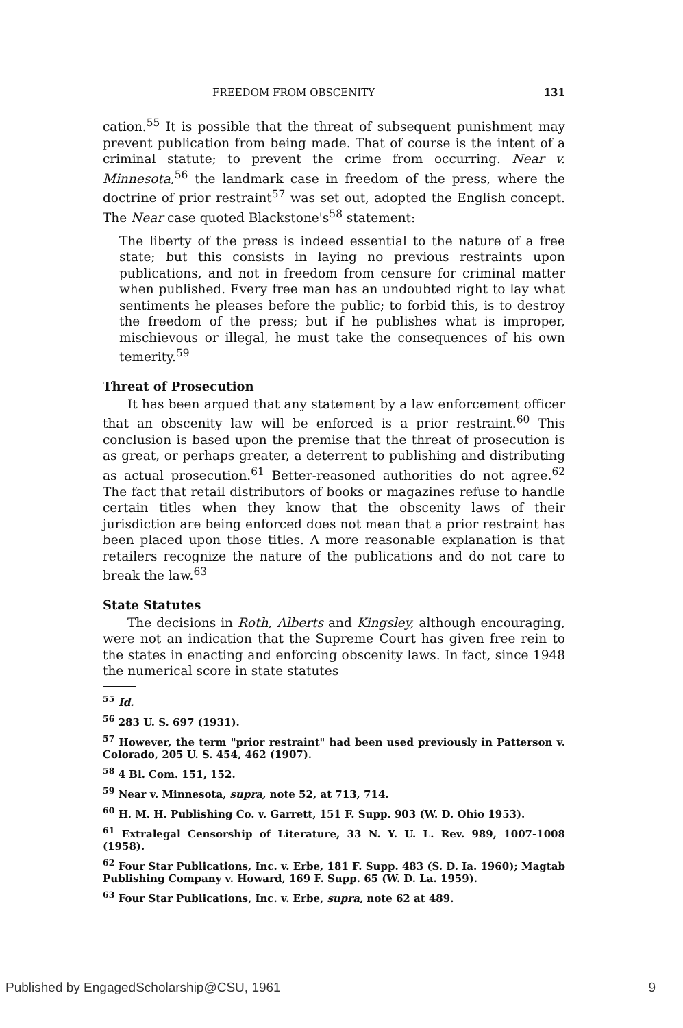FREEDOM FROM OBSCENITY 131
cation.<sup>55</sup> It is possible that the threat of subsequent punishment may prevent publication from being made. That of course is the intent of a criminal statute; to prevent the crime from occurring. Near v. Minnesota,<sup>56</sup> the landmark case in freedom of the press, where the doctrine of prior restraint<sup>57</sup> was set out, adopted the English concept. The Near case quoted Blackstone's<sup>58</sup> statement:
The liberty of the press is indeed essential to the nature of a free state; but this consists in laying no previous restraints upon publications, and not in freedom from censure for criminal matter when published. Every free man has an undoubted right to lay what sentiments he pleases before the public; to forbid this, is to destroy the freedom of the press; but if he publishes what is improper, mischievous or illegal, he must take the consequences of his own temerity.<sup>59</sup>
Threat of Prosecution
It has been argued that any statement by a law enforcement officer that an obscenity law will be enforced is a prior restraint.<sup>60</sup> This conclusion is based upon the premise that the threat of prosecution is as great, or perhaps greater, a deterrent to publishing and distributing as actual prosecution.<sup>61</sup> Better-reasoned authorities do not agree.<sup>62</sup> The fact that retail distributors of books or magazines refuse to handle certain titles when they know that the obscenity laws of their jurisdiction are being enforced does not mean that a prior restraint has been placed upon those titles. A more reasonable explanation is that retailers recognize the nature of the publications and do not care to break the law.<sup>63</sup>
State Statutes
The decisions in Roth, Alberts and Kingsley, although encouraging, were not an indication that the Supreme Court has given free rein to the states in enacting and enforcing obscenity laws. In fact, since 1948 the numerical score in state statutes
<sup>55</sup> Id.
<sup>56</sup> 283 U. S. 697 (1931).
<sup>57</sup> However, the term "prior restraint" had been used previously in Patterson v. Colorado, 205 U. S. 454, 462 (1907).
<sup>58</sup> 4 Bl. Com. 151, 152.
<sup>59</sup> Near v. Minnesota, supra, note 52, at 713, 714.
<sup>60</sup> H. M. H. Publishing Co. v. Garrett, 151 F. Supp. 903 (W. D. Ohio 1953).
<sup>61</sup> Extralegal Censorship of Literature, 33 N. Y. U. L. Rev. 989, 1007-1008 (1958).
<sup>62</sup> Four Star Publications, Inc. v. Erbe, 181 F. Supp. 483 (S. D. Ia. 1960); Magtab Publishing Company v. Howard, 169 F. Supp. 65 (W. D. La. 1959).
<sup>63</sup> Four Star Publications, Inc. v. Erbe, supra, note 62 at 489.
Published by EngagedScholarship@CSU, 1961 9